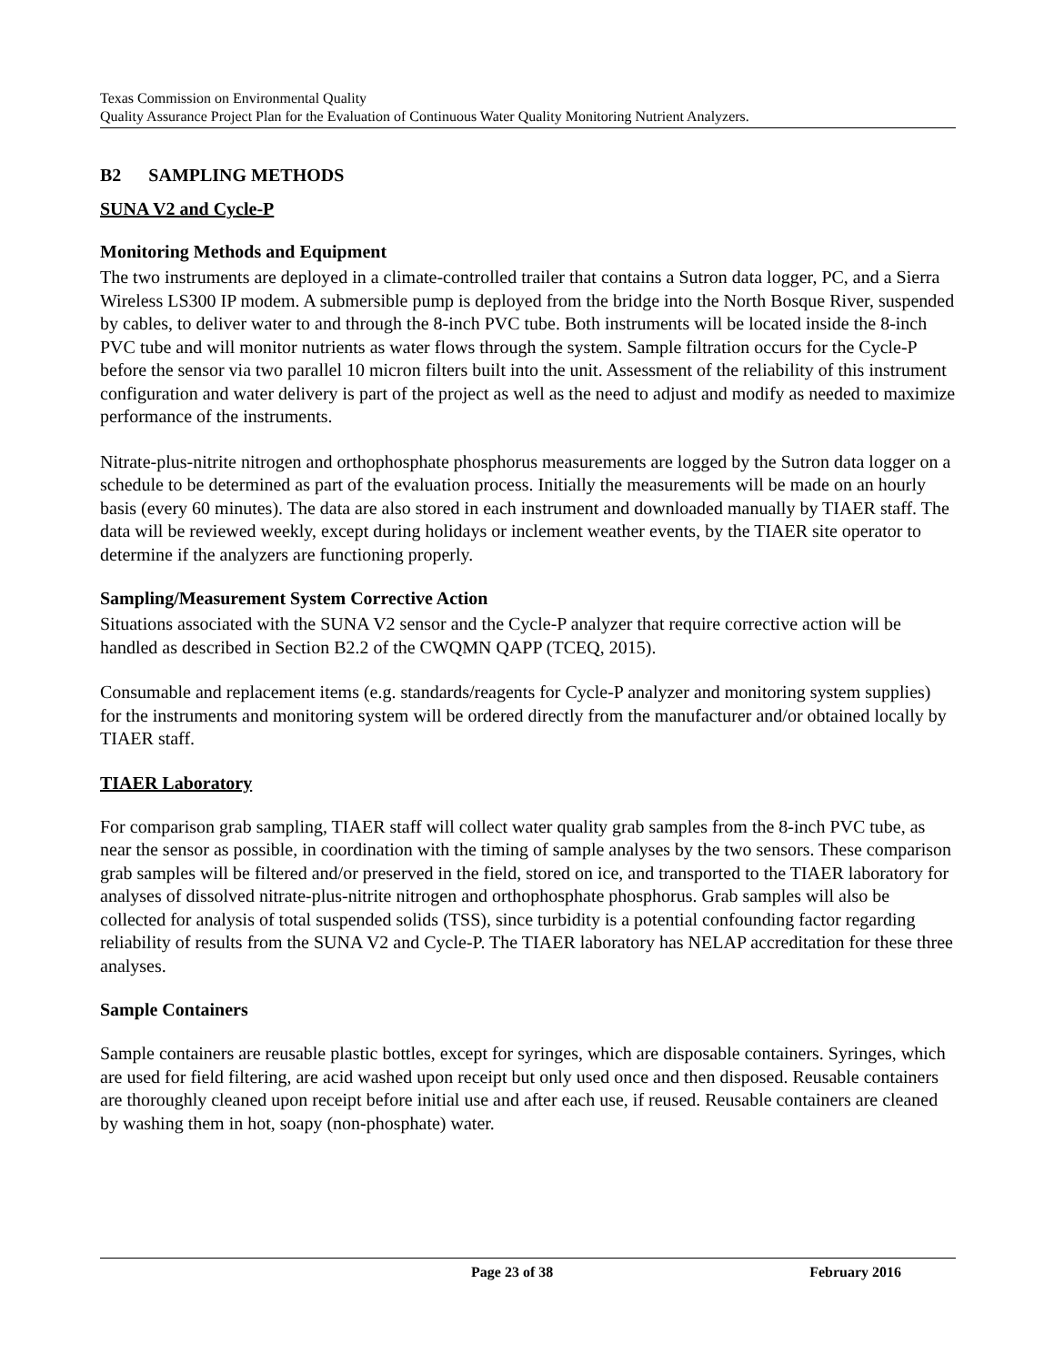Texas Commission on Environmental Quality
Quality Assurance Project Plan for the Evaluation of Continuous Water Quality Monitoring Nutrient Analyzers.
B2 SAMPLING METHODS
SUNA V2 and Cycle-P
Monitoring Methods and Equipment
The two instruments are deployed in a climate-controlled trailer that contains a Sutron data logger, PC, and a Sierra Wireless LS300 IP modem. A submersible pump is deployed from the bridge into the North Bosque River, suspended by cables, to deliver water to and through the 8-inch PVC tube. Both instruments will be located inside the 8-inch PVC tube and will monitor nutrients as water flows through the system. Sample filtration occurs for the Cycle-P before the sensor via two parallel 10 micron filters built into the unit. Assessment of the reliability of this instrument configuration and water delivery is part of the project as well as the need to adjust and modify as needed to maximize performance of the instruments.
Nitrate-plus-nitrite nitrogen and orthophosphate phosphorus measurements are logged by the Sutron data logger on a schedule to be determined as part of the evaluation process. Initially the measurements will be made on an hourly basis (every 60 minutes). The data are also stored in each instrument and downloaded manually by TIAER staff. The data will be reviewed weekly, except during holidays or inclement weather events, by the TIAER site operator to determine if the analyzers are functioning properly.
Sampling/Measurement System Corrective Action
Situations associated with the SUNA V2 sensor and the Cycle-P analyzer that require corrective action will be handled as described in Section B2.2 of the CWQMN QAPP (TCEQ, 2015).
Consumable and replacement items (e.g. standards/reagents for Cycle-P analyzer and monitoring system supplies) for the instruments and monitoring system will be ordered directly from the manufacturer and/or obtained locally by TIAER staff.
TIAER Laboratory
For comparison grab sampling, TIAER staff will collect water quality grab samples from the 8-inch PVC tube, as near the sensor as possible, in coordination with the timing of sample analyses by the two sensors. These comparison grab samples will be filtered and/or preserved in the field, stored on ice, and transported to the TIAER laboratory for analyses of dissolved nitrate-plus-nitrite nitrogen and orthophosphate phosphorus. Grab samples will also be collected for analysis of total suspended solids (TSS), since turbidity is a potential confounding factor regarding reliability of results from the SUNA V2 and Cycle-P. The TIAER laboratory has NELAP accreditation for these three analyses.
Sample Containers
Sample containers are reusable plastic bottles, except for syringes, which are disposable containers. Syringes, which are used for field filtering, are acid washed upon receipt but only used once and then disposed. Reusable containers are thoroughly cleaned upon receipt before initial use and after each use, if reused. Reusable containers are cleaned by washing them in hot, soapy (non-phosphate) water.
Page 23 of 38 February 2016